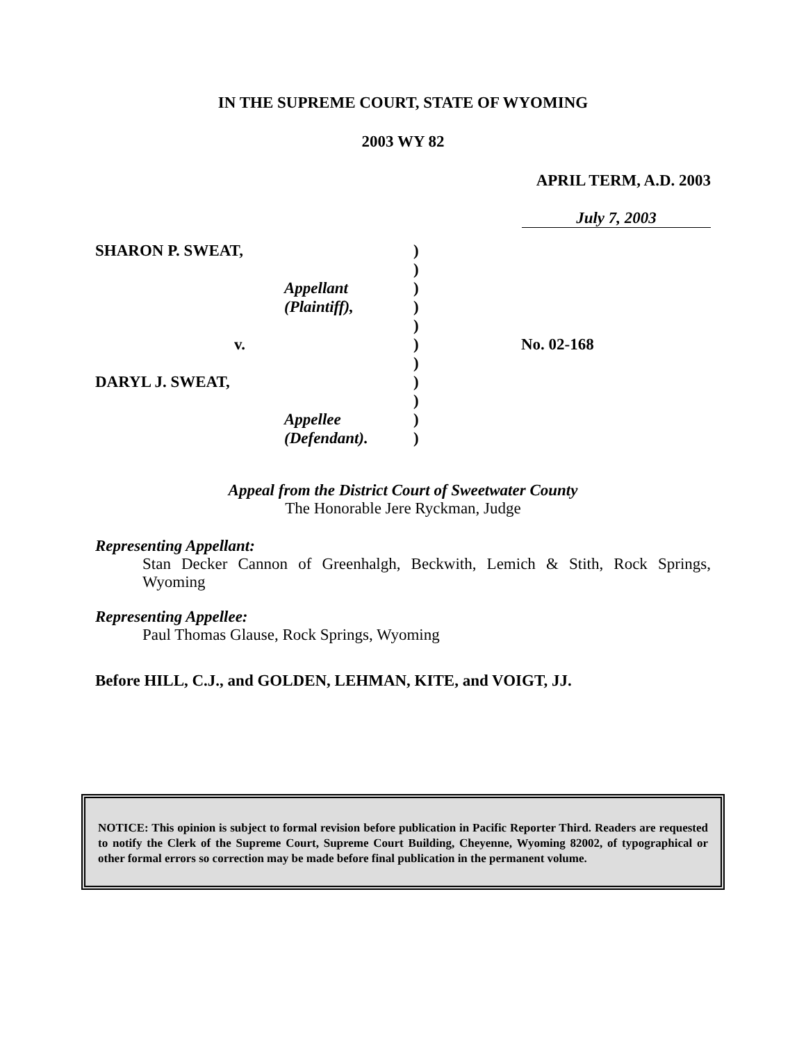IN THE SUPREME COURT, STATE OF WYOMING
2003 WY 82
APRIL TERM, A.D. 2003
July 7, 2003
| SHARON P. SWEAT, | | ) | |
| | | ) | |
| | Appellant | ) | |
| | (Plaintiff), | ) | |
| | | ) | |
| v. | | ) | No. 02-168 |
| | | ) | |
| DARYL J. SWEAT, | | ) | |
| | | ) | |
| | Appellee | ) | |
| | (Defendant). | ) | |
Appeal from the District Court of Sweetwater County
The Honorable Jere Ryckman, Judge
Representing Appellant:
Stan Decker Cannon of Greenhalgh, Beckwith, Lemich & Stith, Rock Springs, Wyoming
Representing Appellee:
Paul Thomas Glause, Rock Springs, Wyoming
Before HILL, C.J., and GOLDEN, LEHMAN, KITE, and VOIGT, JJ.
NOTICE: This opinion is subject to formal revision before publication in Pacific Reporter Third. Readers are requested to notify the Clerk of the Supreme Court, Supreme Court Building, Cheyenne, Wyoming 82002, of typographical or other formal errors so correction may be made before final publication in the permanent volume.